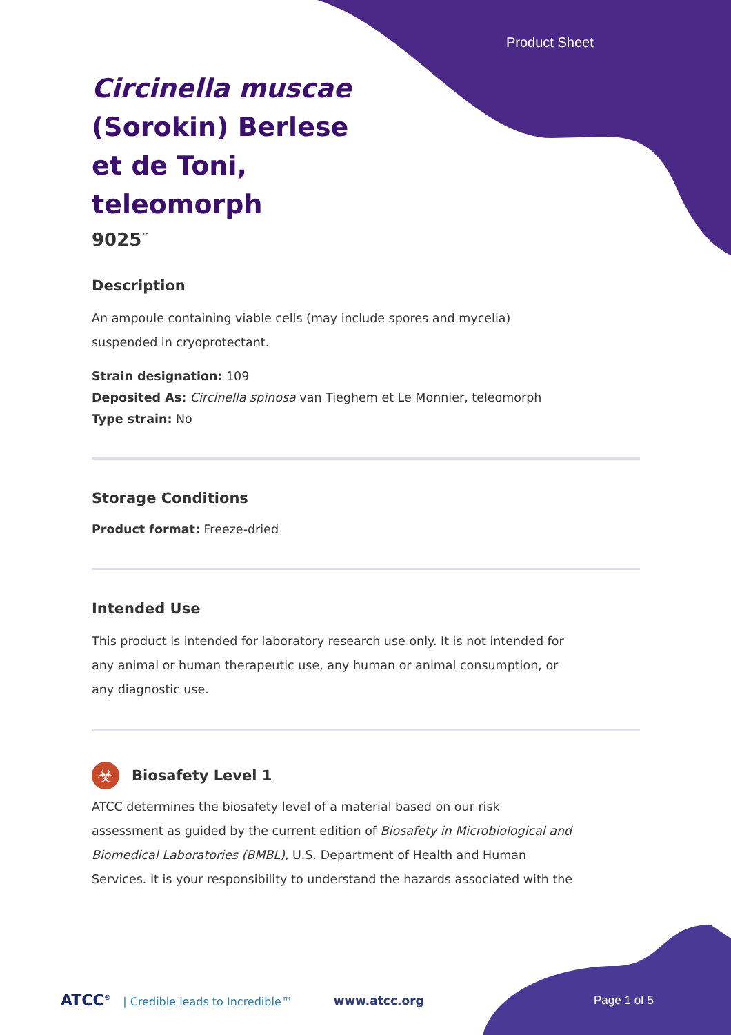Product Sheet
Circinella muscae (Sorokin) Berlese et de Toni, teleomorph
9025<sup>™</sup>
Description
An ampoule containing viable cells (may include spores and mycelia) suspended in cryoprotectant.
Strain designation: 109
Deposited As: Circinella spinosa van Tieghem et Le Monnier, teleomorph
Type strain: No
Storage Conditions
Product format: Freeze-dried
Intended Use
This product is intended for laboratory research use only. It is not intended for any animal or human therapeutic use, any human or animal consumption, or any diagnostic use.
☣
Biosafety Level 1
ATCC determines the biosafety level of a material based on our risk assessment as guided by the current edition of Biosafety in Microbiological and Biomedical Laboratories (BMBL), U.S. Department of Health and Human Services. It is your responsibility to understand the hazards associated with the
ATCC<sup>®</sup> | Credible leads to Incredible™
www.atcc.org Page 1 of 5